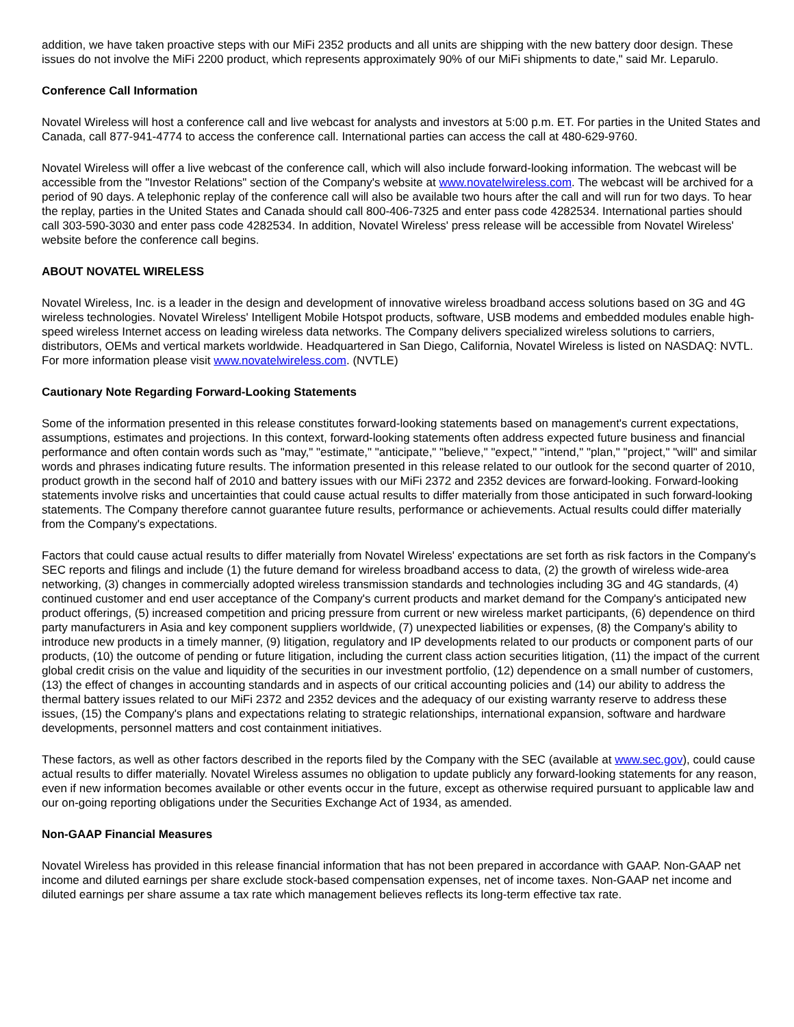addition, we have taken proactive steps with our MiFi 2352 products and all units are shipping with the new battery door design. These issues do not involve the MiFi 2200 product, which represents approximately 90% of our MiFi shipments to date," said Mr. Leparulo.
Conference Call Information
Novatel Wireless will host a conference call and live webcast for analysts and investors at 5:00 p.m. ET. For parties in the United States and Canada, call 877-941-4774 to access the conference call. International parties can access the call at 480-629-9760.
Novatel Wireless will offer a live webcast of the conference call, which will also include forward-looking information. The webcast will be accessible from the "Investor Relations" section of the Company's website at www.novatelwireless.com. The webcast will be archived for a period of 90 days. A telephonic replay of the conference call will also be available two hours after the call and will run for two days. To hear the replay, parties in the United States and Canada should call 800-406-7325 and enter pass code 4282534. International parties should call 303-590-3030 and enter pass code 4282534. In addition, Novatel Wireless' press release will be accessible from Novatel Wireless' website before the conference call begins.
ABOUT NOVATEL WIRELESS
Novatel Wireless, Inc. is a leader in the design and development of innovative wireless broadband access solutions based on 3G and 4G wireless technologies. Novatel Wireless' Intelligent Mobile Hotspot products, software, USB modems and embedded modules enable high-speed wireless Internet access on leading wireless data networks. The Company delivers specialized wireless solutions to carriers, distributors, OEMs and vertical markets worldwide. Headquartered in San Diego, California, Novatel Wireless is listed on NASDAQ: NVTL. For more information please visit www.novatelwireless.com. (NVTLE)
Cautionary Note Regarding Forward-Looking Statements
Some of the information presented in this release constitutes forward-looking statements based on management's current expectations, assumptions, estimates and projections. In this context, forward-looking statements often address expected future business and financial performance and often contain words such as "may," "estimate," "anticipate," "believe," "expect," "intend," "plan," "project," "will" and similar words and phrases indicating future results. The information presented in this release related to our outlook for the second quarter of 2010, product growth in the second half of 2010 and battery issues with our MiFi 2372 and 2352 devices are forward-looking. Forward-looking statements involve risks and uncertainties that could cause actual results to differ materially from those anticipated in such forward-looking statements. The Company therefore cannot guarantee future results, performance or achievements. Actual results could differ materially from the Company's expectations.
Factors that could cause actual results to differ materially from Novatel Wireless' expectations are set forth as risk factors in the Company's SEC reports and filings and include (1) the future demand for wireless broadband access to data, (2) the growth of wireless wide-area networking, (3) changes in commercially adopted wireless transmission standards and technologies including 3G and 4G standards, (4) continued customer and end user acceptance of the Company's current products and market demand for the Company's anticipated new product offerings, (5) increased competition and pricing pressure from current or new wireless market participants, (6) dependence on third party manufacturers in Asia and key component suppliers worldwide, (7) unexpected liabilities or expenses, (8) the Company's ability to introduce new products in a timely manner, (9) litigation, regulatory and IP developments related to our products or component parts of our products, (10) the outcome of pending or future litigation, including the current class action securities litigation, (11) the impact of the current global credit crisis on the value and liquidity of the securities in our investment portfolio, (12) dependence on a small number of customers, (13) the effect of changes in accounting standards and in aspects of our critical accounting policies and (14) our ability to address the thermal battery issues related to our MiFi 2372 and 2352 devices and the adequacy of our existing warranty reserve to address these issues, (15) the Company's plans and expectations relating to strategic relationships, international expansion, software and hardware developments, personnel matters and cost containment initiatives.
These factors, as well as other factors described in the reports filed by the Company with the SEC (available at www.sec.gov), could cause actual results to differ materially. Novatel Wireless assumes no obligation to update publicly any forward-looking statements for any reason, even if new information becomes available or other events occur in the future, except as otherwise required pursuant to applicable law and our on-going reporting obligations under the Securities Exchange Act of 1934, as amended.
Non-GAAP Financial Measures
Novatel Wireless has provided in this release financial information that has not been prepared in accordance with GAAP. Non-GAAP net income and diluted earnings per share exclude stock-based compensation expenses, net of income taxes. Non-GAAP net income and diluted earnings per share assume a tax rate which management believes reflects its long-term effective tax rate.